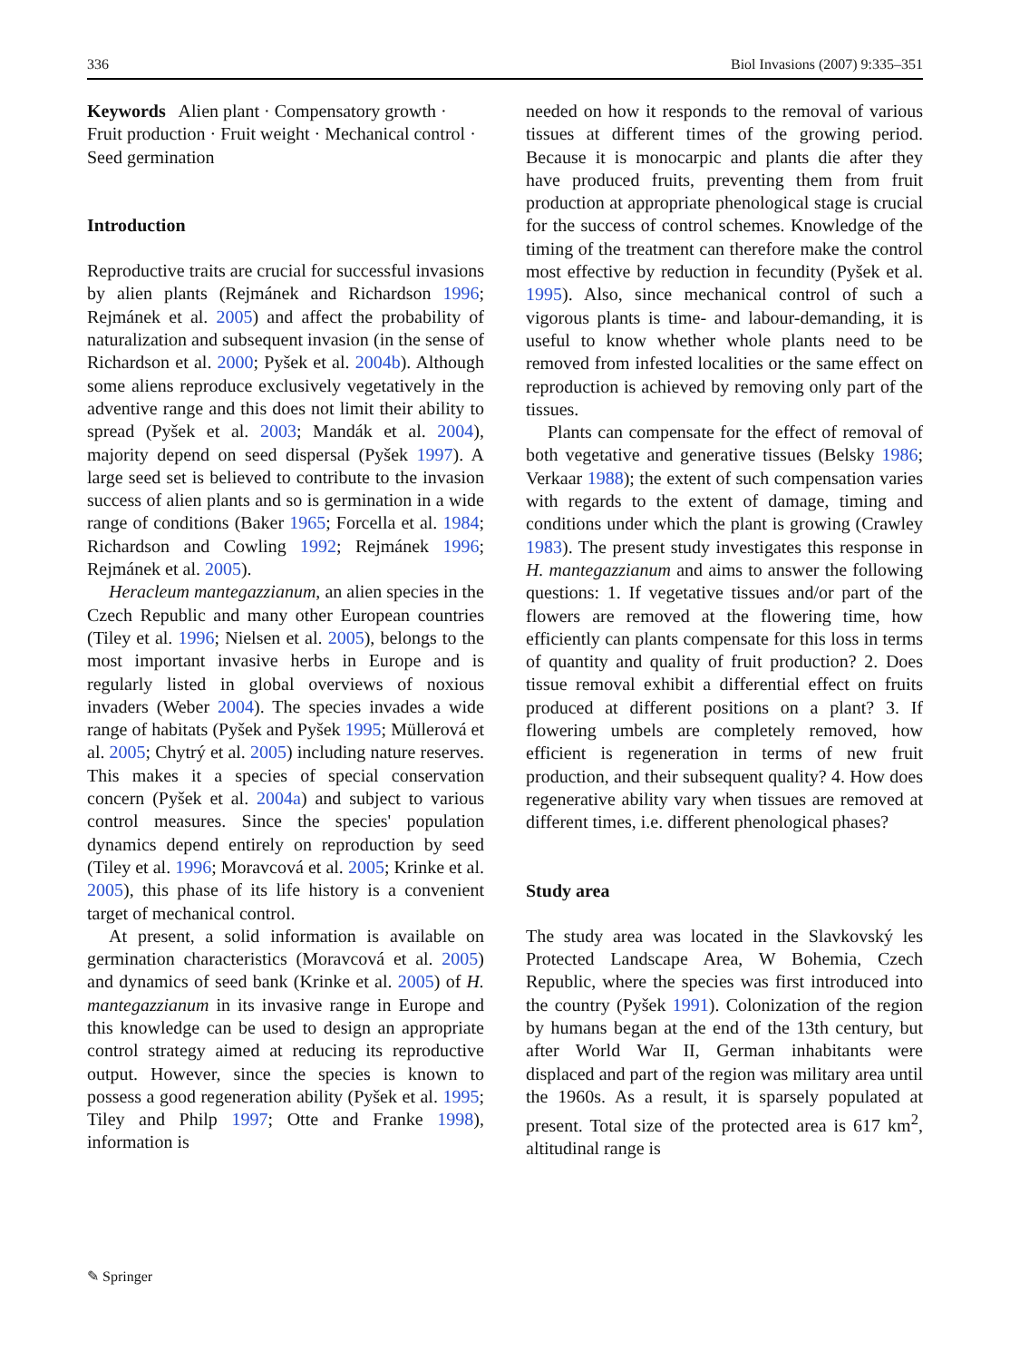336 Biol Invasions (2007) 9:335–351
Keywords Alien plant · Compensatory growth · Fruit production · Fruit weight · Mechanical control · Seed germination
Introduction
Reproductive traits are crucial for successful invasions by alien plants (Rejmánek and Richardson 1996; Rejmánek et al. 2005) and affect the probability of naturalization and subsequent invasion (in the sense of Richardson et al. 2000; Pyšek et al. 2004b). Although some aliens reproduce exclusively vegetatively in the adventive range and this does not limit their ability to spread (Pyšek et al. 2003; Mandák et al. 2004), majority depend on seed dispersal (Pyšek 1997). A large seed set is believed to contribute to the invasion success of alien plants and so is germination in a wide range of conditions (Baker 1965; Forcella et al. 1984; Richardson and Cowling 1992; Rejmánek 1996; Rejmánek et al. 2005).
Heracleum mantegazzianum, an alien species in the Czech Republic and many other European countries (Tiley et al. 1996; Nielsen et al. 2005), belongs to the most important invasive herbs in Europe and is regularly listed in global overviews of noxious invaders (Weber 2004). The species invades a wide range of habitats (Pyšek and Pyšek 1995; Müllerová et al. 2005; Chytrý et al. 2005) including nature reserves. This makes it a species of special conservation concern (Pyšek et al. 2004a) and subject to various control measures. Since the species' population dynamics depend entirely on reproduction by seed (Tiley et al. 1996; Moravcová et al. 2005; Krinke et al. 2005), this phase of its life history is a convenient target of mechanical control.
At present, a solid information is available on germination characteristics (Moravcová et al. 2005) and dynamics of seed bank (Krinke et al. 2005) of H. mantegazzianum in its invasive range in Europe and this knowledge can be used to design an appropriate control strategy aimed at reducing its reproductive output. However, since the species is known to possess a good regeneration ability (Pyšek et al. 1995; Tiley and Philp 1997; Otte and Franke 1998), information is
needed on how it responds to the removal of various tissues at different times of the growing period. Because it is monocarpic and plants die after they have produced fruits, preventing them from fruit production at appropriate phenological stage is crucial for the success of control schemes. Knowledge of the timing of the treatment can therefore make the control most effective by reduction in fecundity (Pyšek et al. 1995). Also, since mechanical control of such a vigorous plants is time- and labour-demanding, it is useful to know whether whole plants need to be removed from infested localities or the same effect on reproduction is achieved by removing only part of the tissues.
Plants can compensate for the effect of removal of both vegetative and generative tissues (Belsky 1986; Verkaar 1988); the extent of such compensation varies with regards to the extent of damage, timing and conditions under which the plant is growing (Crawley 1983). The present study investigates this response in H. mantegazzianum and aims to answer the following questions: 1. If vegetative tissues and/or part of the flowers are removed at the flowering time, how efficiently can plants compensate for this loss in terms of quantity and quality of fruit production? 2. Does tissue removal exhibit a differential effect on fruits produced at different positions on a plant? 3. If flowering umbels are completely removed, how efficient is regeneration in terms of new fruit production, and their subsequent quality? 4. How does regenerative ability vary when tissues are removed at different times, i.e. different phenological phases?
Study area
The study area was located in the Slavkovský les Protected Landscape Area, W Bohemia, Czech Republic, where the species was first introduced into the country (Pyšek 1991). Colonization of the region by humans began at the end of the 13th century, but after World War II, German inhabitants were displaced and part of the region was military area until the 1960s. As a result, it is sparsely populated at present. Total size of the protected area is 617 km<sup>2</sup>, altitudinal range is
✎ Springer